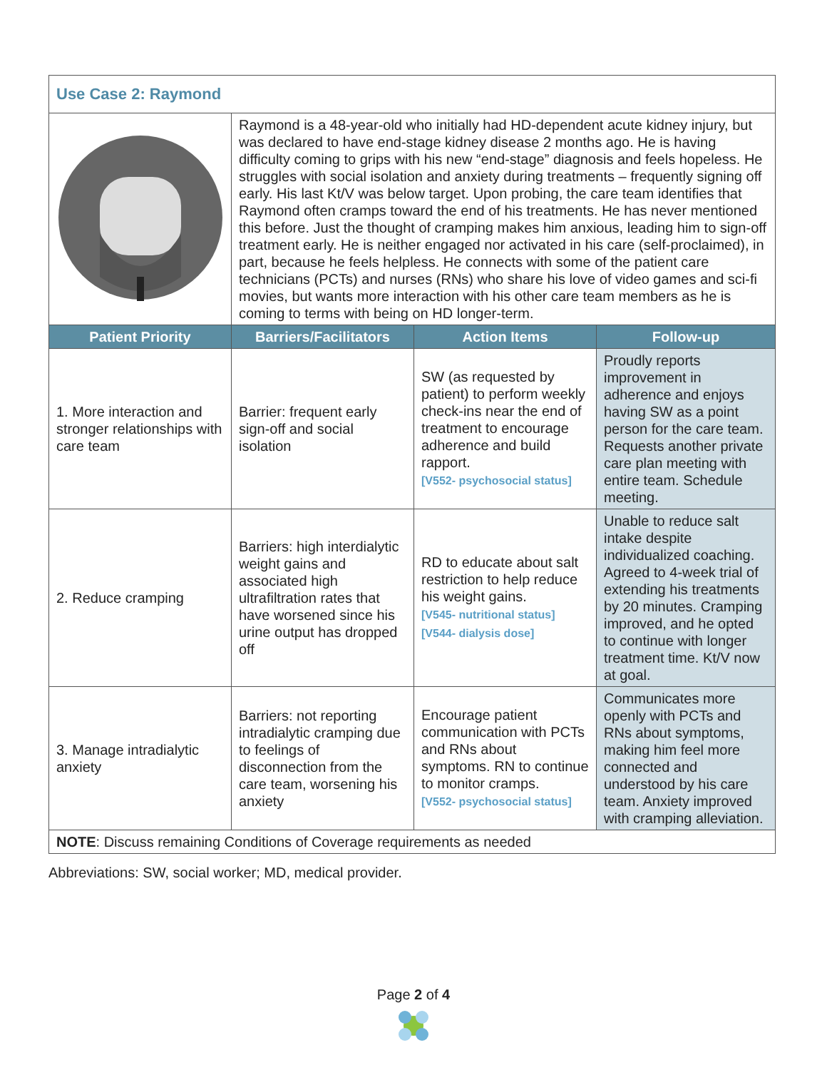| Use Case 2: Raymond | | | |
| | Raymond is a 48-year-old who initially had HD-dependent acute kidney injury, but was declared to have end-stage kidney disease 2 months ago. He is having difficulty coming to grips with his new “end-stage” diagnosis and feels hopeless. He struggles with social isolation and anxiety during treatments – frequently signing off early. His last Kt/V was below target. Upon probing, the care team identifies that Raymond often cramps toward the end of his treatments. He has never mentioned this before. Just the thought of cramping makes him anxious, leading him to sign-off treatment early. He is neither engaged nor activated in his care (self-proclaimed), in part, because he feels helpless. He connects with some of the patient care technicians (PCTs) and nurses (RNs) who share his love of video games and sci-fi movies, but wants more interaction with his other care team members as he is coming to terms with being on HD longer-term. | | |
| Patient Priority | Barriers/Facilitators | Action Items | Follow-up |
| 1. More interaction and stronger relationships with care team | Barrier: frequent early sign-off and social isolation | SW (as requested by patient) to perform weekly check-ins near the end of treatment to encourage adherence and build rapport. [V552- psychosocial status] | Proudly reports improvement in adherence and enjoys having SW as a point person for the care team. Requests another private care plan meeting with entire team. Schedule meeting. |
| 2. Reduce cramping | Barriers: high interdialytic weight gains and associated high ultrafiltration rates that have worsened since his urine output has dropped off | RD to educate about salt restriction to help reduce his weight gains. [V545- nutritional status] [V544- dialysis dose] | Unable to reduce salt intake despite individualized coaching. Agreed to 4-week trial of extending his treatments by 20 minutes. Cramping improved, and he opted to continue with longer treatment time. Kt/V now at goal. |
| 3. Manage intradialytic anxiety | Barriers: not reporting intradialytic cramping due to feelings of disconnection from the care team, worsening his anxiety | Encourage patient communication with PCTs and RNs about symptoms. RN to continue to monitor cramps. [V552- psychosocial status] | Communicates more openly with PCTs and RNs about symptoms, making him feel more connected and understood by his care team. Anxiety improved with cramping alleviation. |
| NOTE : Discuss remaining Conditions of Coverage requirements as needed | | | |
Abbreviations: SW, social worker; MD, medical provider.
Page 2 of 4